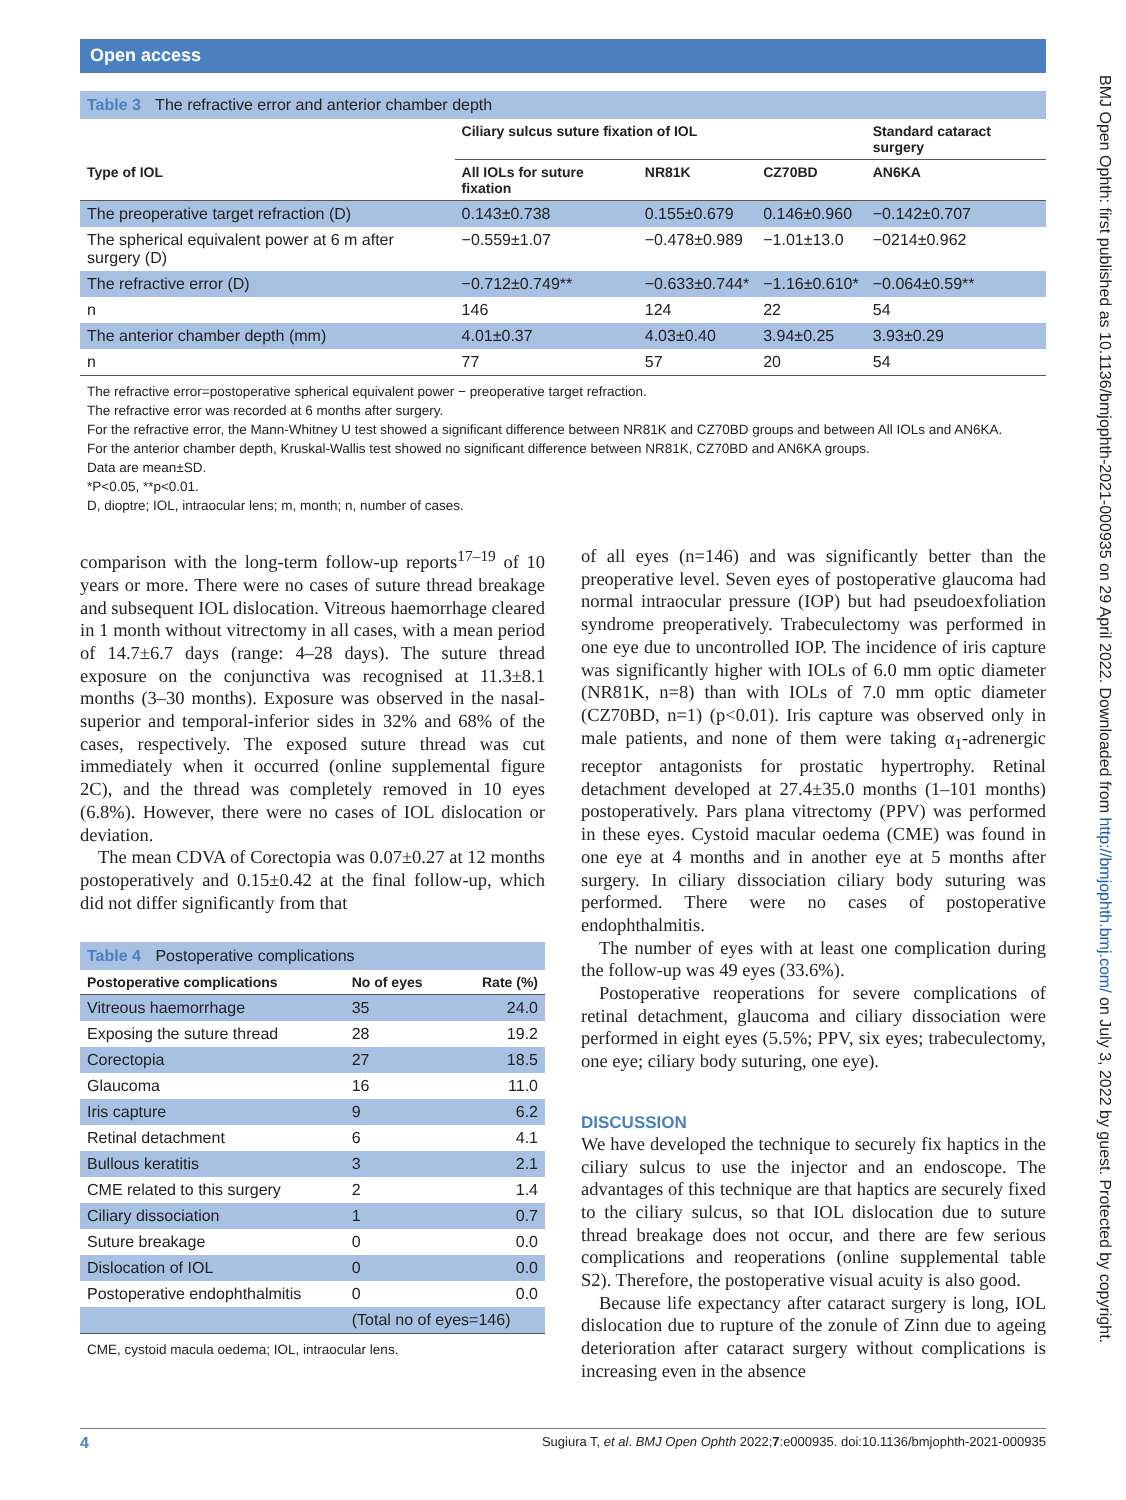Open access
Table 3 The refractive error and anterior chamber depth
| | Ciliary sulcus suture fixation of IOL | | | Standard cataract surgery |
| --- | --- | --- | --- | --- |
| Type of IOL | All IOLs for suture fixation | NR81K | CZ70BD | AN6KA |
| The preoperative target refraction (D) | 0.143±0.738 | 0.155±0.679 | 0.146±0.960 | −0.142±0.707 |
| The spherical equivalent power at 6 m after surgery (D) | −0.559±1.07 | −0.478±0.989 | −1.01±13.0 | −0214±0.962 |
| The refractive error (D) | −0.712±0.749** | −0.633±0.744* | −1.16±0.610* | −0.064±0.59** |
| n | 146 | 124 | 22 | 54 |
| The anterior chamber depth (mm) | 4.01±0.37 | 4.03±0.40 | 3.94±0.25 | 3.93±0.29 |
| n | 77 | 57 | 20 | 54 |
The refractive error=postoperative spherical equivalent power − preoperative target refraction.
The refractive error was recorded at 6 months after surgery.
For the refractive error, the Mann-Whitney U test showed a significant difference between NR81K and CZ70BD groups and between All IOLs and AN6KA.
For the anterior chamber depth, Kruskal-Wallis test showed no significant difference between NR81K, CZ70BD and AN6KA groups.
Data are mean±SD.
*P<0.05, **p<0.01.
D, dioptre; IOL, intraocular lens; m, month; n, number of cases.
comparison with the long-term follow-up reports<sup>17–19</sup> of 10 years or more. There were no cases of suture thread breakage and subsequent IOL dislocation. Vitreous haemorrhage cleared in 1 month without vitrectomy in all cases, with a mean period of 14.7±6.7 days (range: 4–28 days). The suture thread exposure on the conjunctiva was recognised at 11.3±8.1 months (3–30 months). Exposure was observed in the nasal-superior and temporal-inferior sides in 32% and 68% of the cases, respectively. The exposed suture thread was cut immediately when it occurred (online supplemental figure 2C), and the thread was completely removed in 10 eyes (6.8%). However, there were no cases of IOL dislocation or deviation.
The mean CDVA of Corectopia was 0.07±0.27 at 12 months postoperatively and 0.15±0.42 at the final follow-up, which did not differ significantly from that
Table 4 Postoperative complications
| Postoperative complications | No of eyes | Rate (%) |
| --- | --- | --- |
| Vitreous haemorrhage | 35 | 24.0 |
| Exposing the suture thread | 28 | 19.2 |
| Corectopia | 27 | 18.5 |
| Glaucoma | 16 | 11.0 |
| Iris capture | 9 | 6.2 |
| Retinal detachment | 6 | 4.1 |
| Bullous keratitis | 3 | 2.1 |
| CME related to this surgery | 2 | 1.4 |
| Ciliary dissociation | 1 | 0.7 |
| Suture breakage | 0 | 0.0 |
| Dislocation of IOL | 0 | 0.0 |
| Postoperative endophthalmitis | 0 | 0.0 |
| | (Total no of eyes=146) | |
CME, cystoid macula oedema; IOL, intraocular lens.
of all eyes (n=146) and was significantly better than the preoperative level. Seven eyes of postoperative glaucoma had normal intraocular pressure (IOP) but had pseudoexfoliation syndrome preoperatively. Trabeculectomy was performed in one eye due to uncontrolled IOP. The incidence of iris capture was significantly higher with IOLs of 6.0 mm optic diameter (NR81K, n=8) than with IOLs of 7.0 mm optic diameter (CZ70BD, n=1) (p<0.01). Iris capture was observed only in male patients, and none of them were taking α<sub>1</sub>-adrenergic receptor antagonists for prostatic hypertrophy. Retinal detachment developed at 27.4±35.0 months (1–101 months) postoperatively. Pars plana vitrectomy (PPV) was performed in these eyes. Cystoid macular oedema (CME) was found in one eye at 4 months and in another eye at 5 months after surgery. In ciliary dissociation ciliary body suturing was performed. There were no cases of postoperative endophthalmitis.
The number of eyes with at least one complication during the follow-up was 49 eyes (33.6%).
Postoperative reoperations for severe complications of retinal detachment, glaucoma and ciliary dissociation were performed in eight eyes (5.5%; PPV, six eyes; trabeculectomy, one eye; ciliary body suturing, one eye).
DISCUSSION
We have developed the technique to securely fix haptics in the ciliary sulcus to use the injector and an endoscope. The advantages of this technique are that haptics are securely fixed to the ciliary sulcus, so that IOL dislocation due to suture thread breakage does not occur, and there are few serious complications and reoperations (online supplemental table S2). Therefore, the postoperative visual acuity is also good.
Because life expectancy after cataract surgery is long, IOL dislocation due to rupture of the zonule of Zinn due to ageing deterioration after cataract surgery without complications is increasing even in the absence
BMJ Open Ophth: first published as 10.1136/bmjophth-2021-000935 on 29 April 2022. Downloaded from http://bmjophth.bmj.com/ on July 3, 2022 by guest. Protected by copyright.
4 Sugiura T, et al. BMJ Open Ophth 2022;7:e000935. doi:10.1136/bmjophth-2021-000935